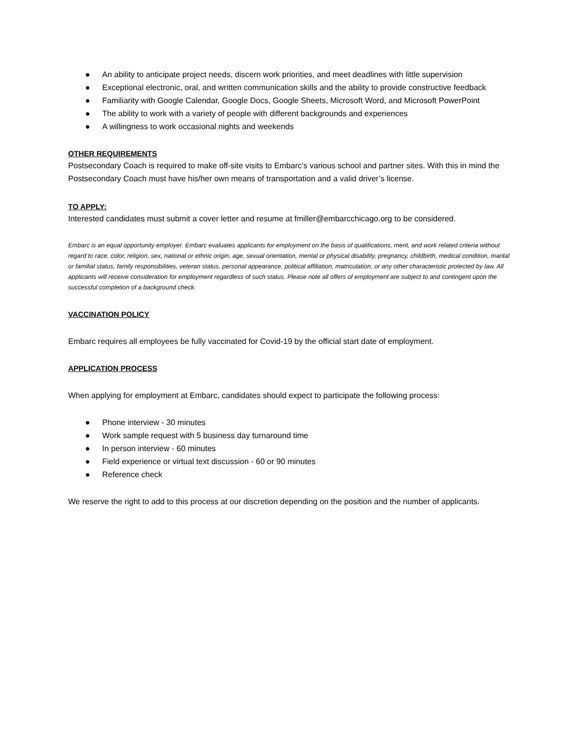● An ability to anticipate project needs, discern work priorities, and meet deadlines with little supervision
● Exceptional electronic, oral, and written communication skills and the ability to provide constructive feedback
● Familiarity with Google Calendar, Google Docs, Google Sheets, Microsoft Word, and Microsoft PowerPoint
● The ability to work with a variety of people with different backgrounds and experiences
● A willingness to work occasional nights and weekends
OTHER REQUIREMENTS
Postsecondary Coach is required to make off-site visits to Embarc’s various school and partner sites. With this in mind the Postsecondary Coach must have his/her own means of transportation and a valid driver’s license.
TO APPLY:
Interested candidates must submit a cover letter and resume at fmiller@embarcchicago.org to be considered.
Embarc is an equal opportunity employer. Embarc evaluates applicants for employment on the basis of qualifications, merit, and work related criteria without regard to race, color, religion, sex, national or ethnic origin, age, sexual orientation, mental or physical disability, pregnancy, childbirth, medical condition, marital or familial status, family responsibilities, veteran status, personal appearance, political affiliation, matriculation, or any other characteristic protected by law. All applicants will receive consideration for employment regardless of such status. Please note all offers of employment are subject to and contingent upon the successful completion of a background check.
VACCINATION POLICY
Embarc requires all employees be fully vaccinated for Covid-19 by the official start date of employment.
APPLICATION PROCESS
When applying for employment at Embarc, candidates should expect to participate the following process:
● Phone interview - 30 minutes
● Work sample request with 5 business day turnaround time
● In person interview - 60 minutes
● Field experience or virtual text discussion - 60 or 90 minutes
● Reference check
We reserve the right to add to this process at our discretion depending on the position and the number of applicants.